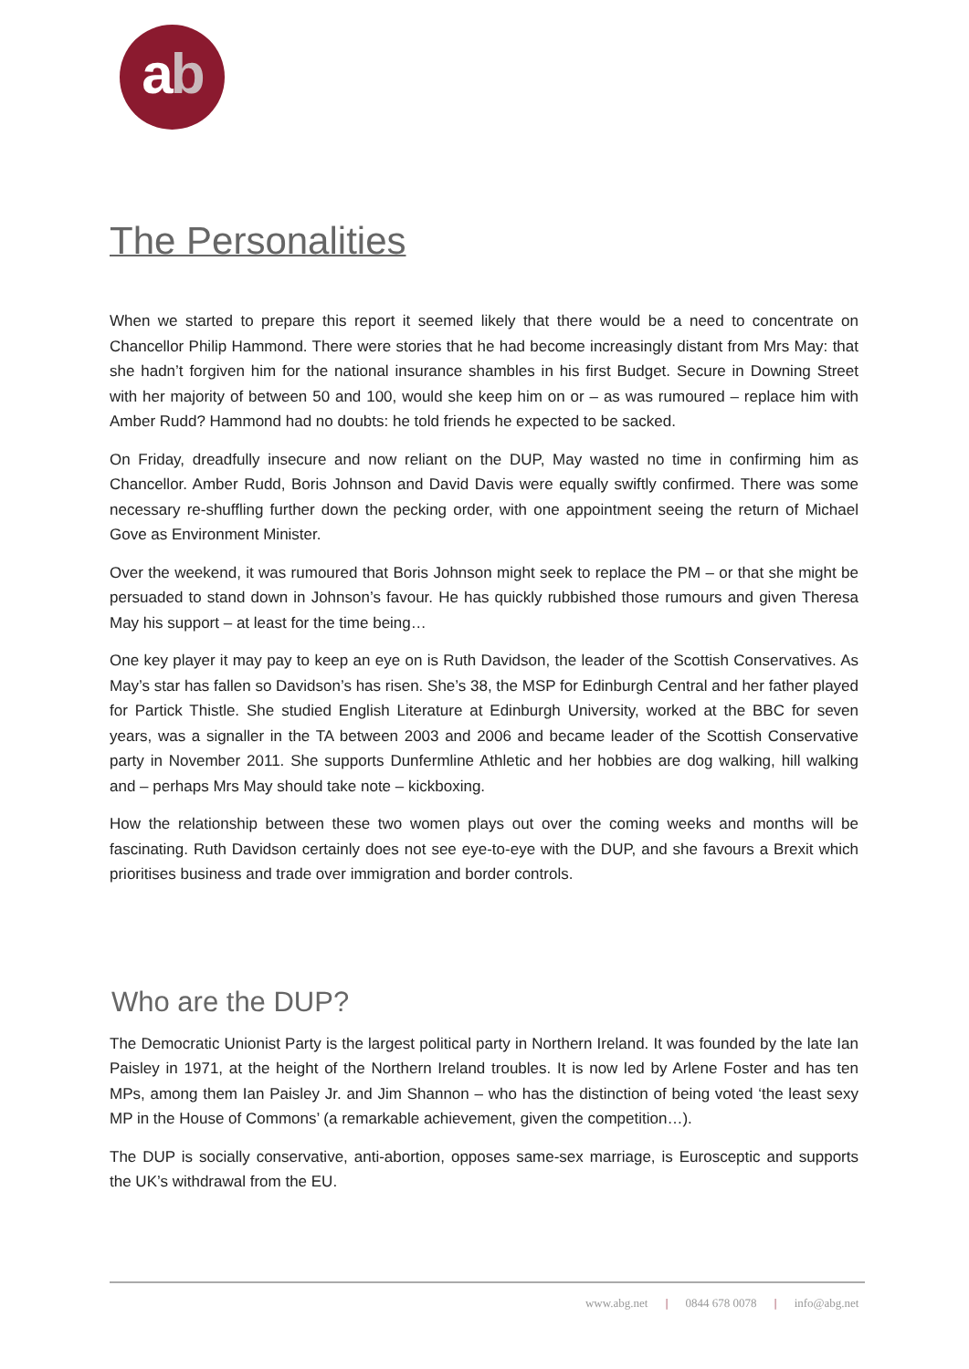ab
The Personalities
When we started to prepare this report it seemed likely that there would be a need to concentrate on Chancellor Philip Hammond. There were stories that he had become increasingly distant from Mrs May: that she hadn’t forgiven him for the national insurance shambles in his first Budget. Secure in Downing Street with her majority of between 50 and 100, would she keep him on or – as was rumoured – replace him with Amber Rudd? Hammond had no doubts: he told friends he expected to be sacked.
On Friday, dreadfully insecure and now reliant on the DUP, May wasted no time in confirming him as Chancellor. Amber Rudd, Boris Johnson and David Davis were equally swiftly confirmed. There was some necessary re-shuffling further down the pecking order, with one appointment seeing the return of Michael Gove as Environment Minister.
Over the weekend, it was rumoured that Boris Johnson might seek to replace the PM – or that she might be persuaded to stand down in Johnson’s favour. He has quickly rubbished those rumours and given Theresa May his support – at least for the time being…
One key player it may pay to keep an eye on is Ruth Davidson, the leader of the Scottish Conservatives. As May’s star has fallen so Davidson’s has risen. She’s 38, the MSP for Edinburgh Central and her father played for Partick Thistle. She studied English Literature at Edinburgh University, worked at the BBC for seven years, was a signaller in the TA between 2003 and 2006 and became leader of the Scottish Conservative party in November 2011. She supports Dunfermline Athletic and her hobbies are dog walking, hill walking and – perhaps Mrs May should take note – kickboxing.
How the relationship between these two women plays out over the coming weeks and months will be fascinating. Ruth Davidson certainly does not see eye-to-eye with the DUP, and she favours a Brexit which prioritises business and trade over immigration and border controls.
Who are the DUP?
The Democratic Unionist Party is the largest political party in Northern Ireland. It was founded by the late Ian Paisley in 1971, at the height of the Northern Ireland troubles. It is now led by Arlene Foster and has ten MPs, among them Ian Paisley Jr. and Jim Shannon – who has the distinction of being voted ‘the least sexy MP in the House of Commons’ (a remarkable achievement, given the competition…).
The DUP is socially conservative, anti-abortion, opposes same-sex marriage, is Eurosceptic and supports the UK’s withdrawal from the EU.
www.abg.net | 0844 678 0078 | info@abg.net